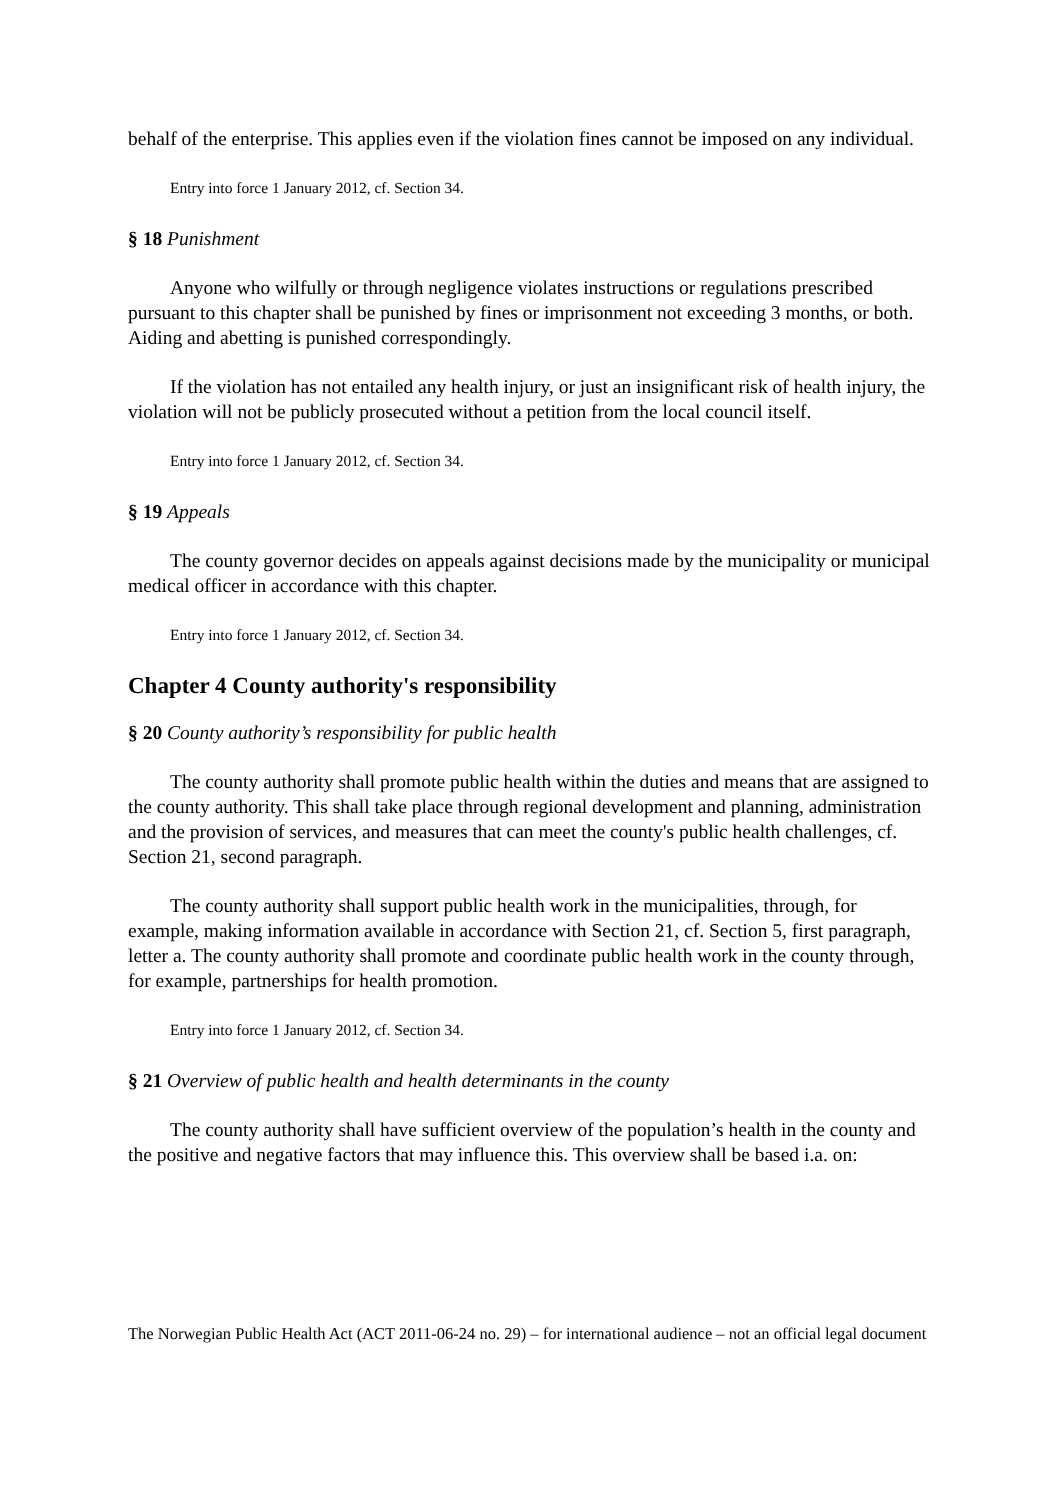behalf of the enterprise. This applies even if the violation fines cannot be imposed on any individual.
Entry into force 1 January 2012, cf. Section 34.
§ 18 Punishment
Anyone who wilfully or through negligence violates instructions or regulations prescribed pursuant to this chapter shall be punished by fines or imprisonment not exceeding 3 months, or both. Aiding and abetting is punished correspondingly.
If the violation has not entailed any health injury, or just an insignificant risk of health injury, the violation will not be publicly prosecuted without a petition from the local council itself.
Entry into force 1 January 2012, cf. Section 34.
§ 19 Appeals
The county governor decides on appeals against decisions made by the municipality or municipal medical officer in accordance with this chapter.
Entry into force 1 January 2012, cf. Section 34.
Chapter 4 County authority's responsibility
§ 20 County authority’s responsibility for public health
The county authority shall promote public health within the duties and means that are assigned to the county authority. This shall take place through regional development and planning, administration and the provision of services, and measures that can meet the county's public health challenges, cf. Section 21, second paragraph.
The county authority shall support public health work in the municipalities, through, for example, making information available in accordance with Section 21, cf. Section 5, first paragraph, letter a. The county authority shall promote and coordinate public health work in the county through, for example, partnerships for health promotion.
Entry into force 1 January 2012, cf. Section 34.
§ 21 Overview of public health and health determinants in the county
The county authority shall have sufficient overview of the population’s health in the county and the positive and negative factors that may influence this. This overview shall be based i.a. on:
The Norwegian Public Health Act (ACT 2011-06-24 no. 29) – for international audience – not an official legal document